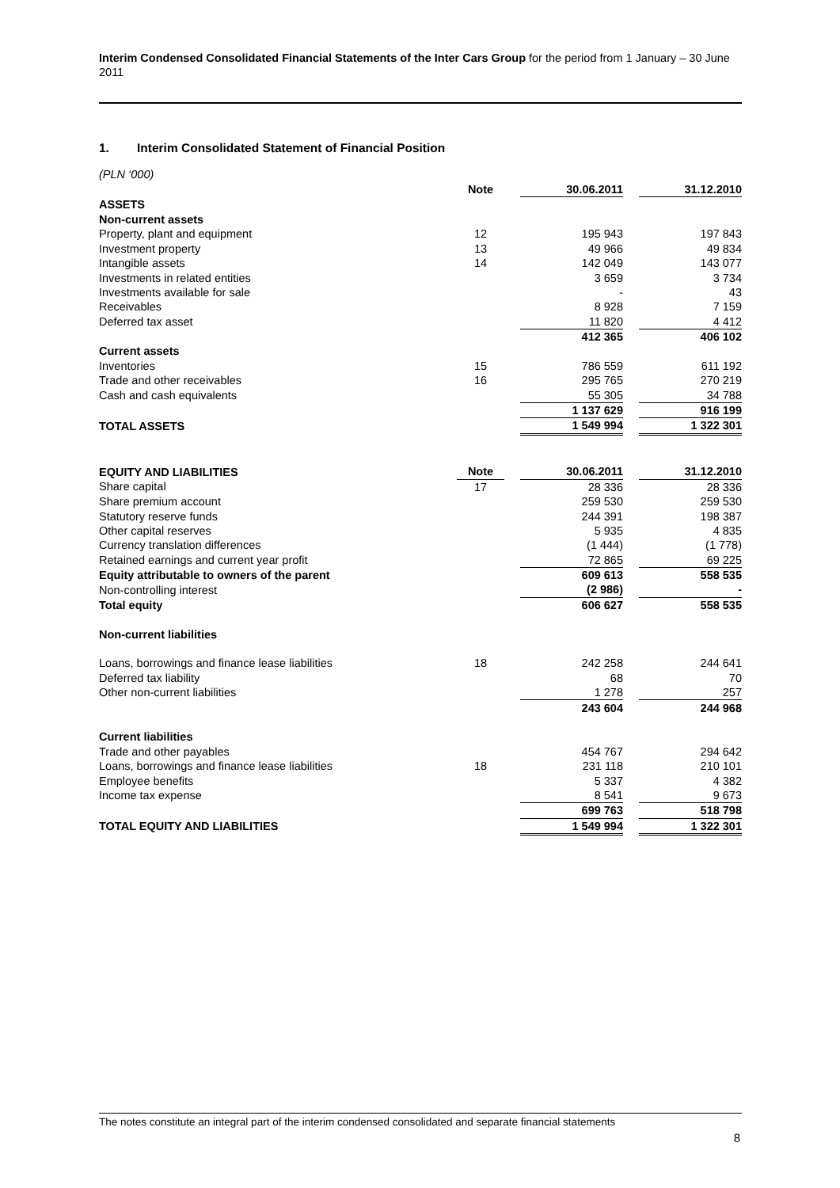Interim Condensed Consolidated Financial Statements of the Inter Cars Group for the period from 1 January – 30 June 2011
1. Interim Consolidated Statement of Financial Position
(PLN ‘000)
| | Note | | 30.06.2011 | | 31.12.2010 |
| --- | --- | --- | --- | --- | --- |
| ASSETS | | | | | |
| Non-current assets | | | | | |
| Property, plant and equipment | 12 | | 195 943 | | 197 843 |
| Investment property | 13 | | 49 966 | | 49 834 |
| Intangible assets | 14 | | 142 049 | | 143 077 |
| Investments in related entities | | | 3 659 | | 3 734 |
| Investments available for sale | | | - | | 43 |
| Receivables | | | 8 928 | | 7 159 |
| Deferred tax asset | | | 11 820 | | 4 412 |
| | | | 412 365 | | 406 102 |
| Current assets | | | | | |
| Inventories | 15 | | 786 559 | | 611 192 |
| Trade and other receivables | 16 | | 295 765 | | 270 219 |
| Cash and cash equivalents | | | 55 305 | | 34 788 |
| | | | 1 137 629 | | 916 199 |
| TOTAL ASSETS | | | 1 549 994 | | 1 322 301 |
| EQUITY AND LIABILITIES | Note | | 30.06.2011 | | 31.12.2010 |
| Share capital | 17 | | 28 336 | | 28 336 |
| Share premium account | | | 259 530 | | 259 530 |
| Statutory reserve funds | | | 244 391 | | 198 387 |
| Other capital reserves | | | 5 935 | | 4 835 |
| Currency translation differences | | | (1 444) | | (1 778) |
| Retained earnings and current year profit | | | 72 865 | | 69 225 |
| Equity attributable to owners of the parent | | | 609 613 | | 558 535 |
| Non-controlling interest | | | (2 986) | | - |
| Total equity | | | 606 627 | | 558 535 |
| Non-current liabilities | | | | | |
| Loans, borrowings and finance lease liabilities | 18 | | 242 258 | | 244 641 |
| Deferred tax liability | | | 68 | | 70 |
| Other non-current liabilities | | | 1 278 | | 257 |
| | | | 243 604 | | 244 968 |
| Current liabilities | | | | | |
| Trade and other payables | | | 454 767 | | 294 642 |
| Loans, borrowings and finance lease liabilities | 18 | | 231 118 | | 210 101 |
| Employee benefits | | | 5 337 | | 4 382 |
| Income tax expense | | | 8 541 | | 9 673 |
| | | | 699 763 | | 518 798 |
| TOTAL EQUITY AND LIABILITIES | | | 1 549 994 | | 1 322 301 |
The notes constitute an integral part of the interim condensed consolidated and separate financial statements
8